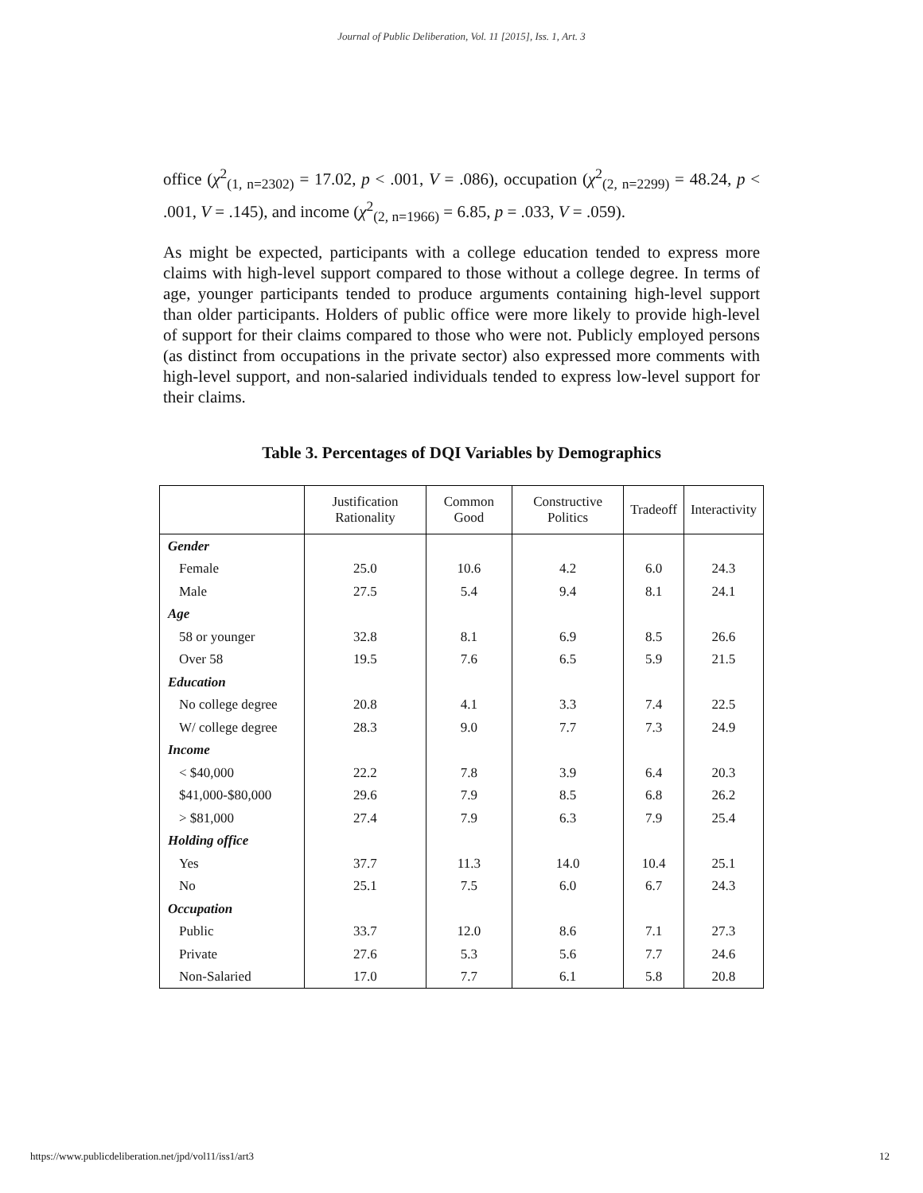Journal of Public Deliberation, Vol. 11 [2015], Iss. 1, Art. 3
office (χ<sup>2</sup><sub>(1, n=2302)</sub> = 17.02, p < .001, V = .086), occupation (χ<sup>2</sup><sub>(2, n=2299)</sub> = 48.24, p < .001, V = .145), and income (χ<sup>2</sup><sub>(2, n=1966)</sub> = 6.85, p = .033, V = .059).
As might be expected, participants with a college education tended to express more claims with high-level support compared to those without a college degree. In terms of age, younger participants tended to produce arguments containing high-level support than older participants. Holders of public office were more likely to provide high-level of support for their claims compared to those who were not. Publicly employed persons (as distinct from occupations in the private sector) also expressed more comments with high-level support, and non-salaried individuals tended to express low-level support for their claims.
Table 3. Percentages of DQI Variables by Demographics
| | Justification Rationality | Common Good | Constructive Politics | Tradeoff | Interactivity |
| --- | --- | --- | --- | --- | --- |
| Gender | | | | | |
| Female | 25.0 | 10.6 | 4.2 | 6.0 | 24.3 |
| Male | 27.5 | 5.4 | 9.4 | 8.1 | 24.1 |
| Age | | | | | |
| 58 or younger | 32.8 | 8.1 | 6.9 | 8.5 | 26.6 |
| Over 58 | 19.5 | 7.6 | 6.5 | 5.9 | 21.5 |
| Education | | | | | |
| No college degree | 20.8 | 4.1 | 3.3 | 7.4 | 22.5 |
| W/ college degree | 28.3 | 9.0 | 7.7 | 7.3 | 24.9 |
| Income | | | | | |
| < $40,000 | 22.2 | 7.8 | 3.9 | 6.4 | 20.3 |
| $41,000-$80,000 | 29.6 | 7.9 | 8.5 | 6.8 | 26.2 |
| > $81,000 | 27.4 | 7.9 | 6.3 | 7.9 | 25.4 |
| Holding office | | | | | |
| Yes | 37.7 | 11.3 | 14.0 | 10.4 | 25.1 |
| No | 25.1 | 7.5 | 6.0 | 6.7 | 24.3 |
| Occupation | | | | | |
| Public | 33.7 | 12.0 | 8.6 | 7.1 | 27.3 |
| Private | 27.6 | 5.3 | 5.6 | 7.7 | 24.6 |
| Non-Salaried | 17.0 | 7.7 | 6.1 | 5.8 | 20.8 |
https://www.publicdeliberation.net/jpd/vol11/iss1/art3 12